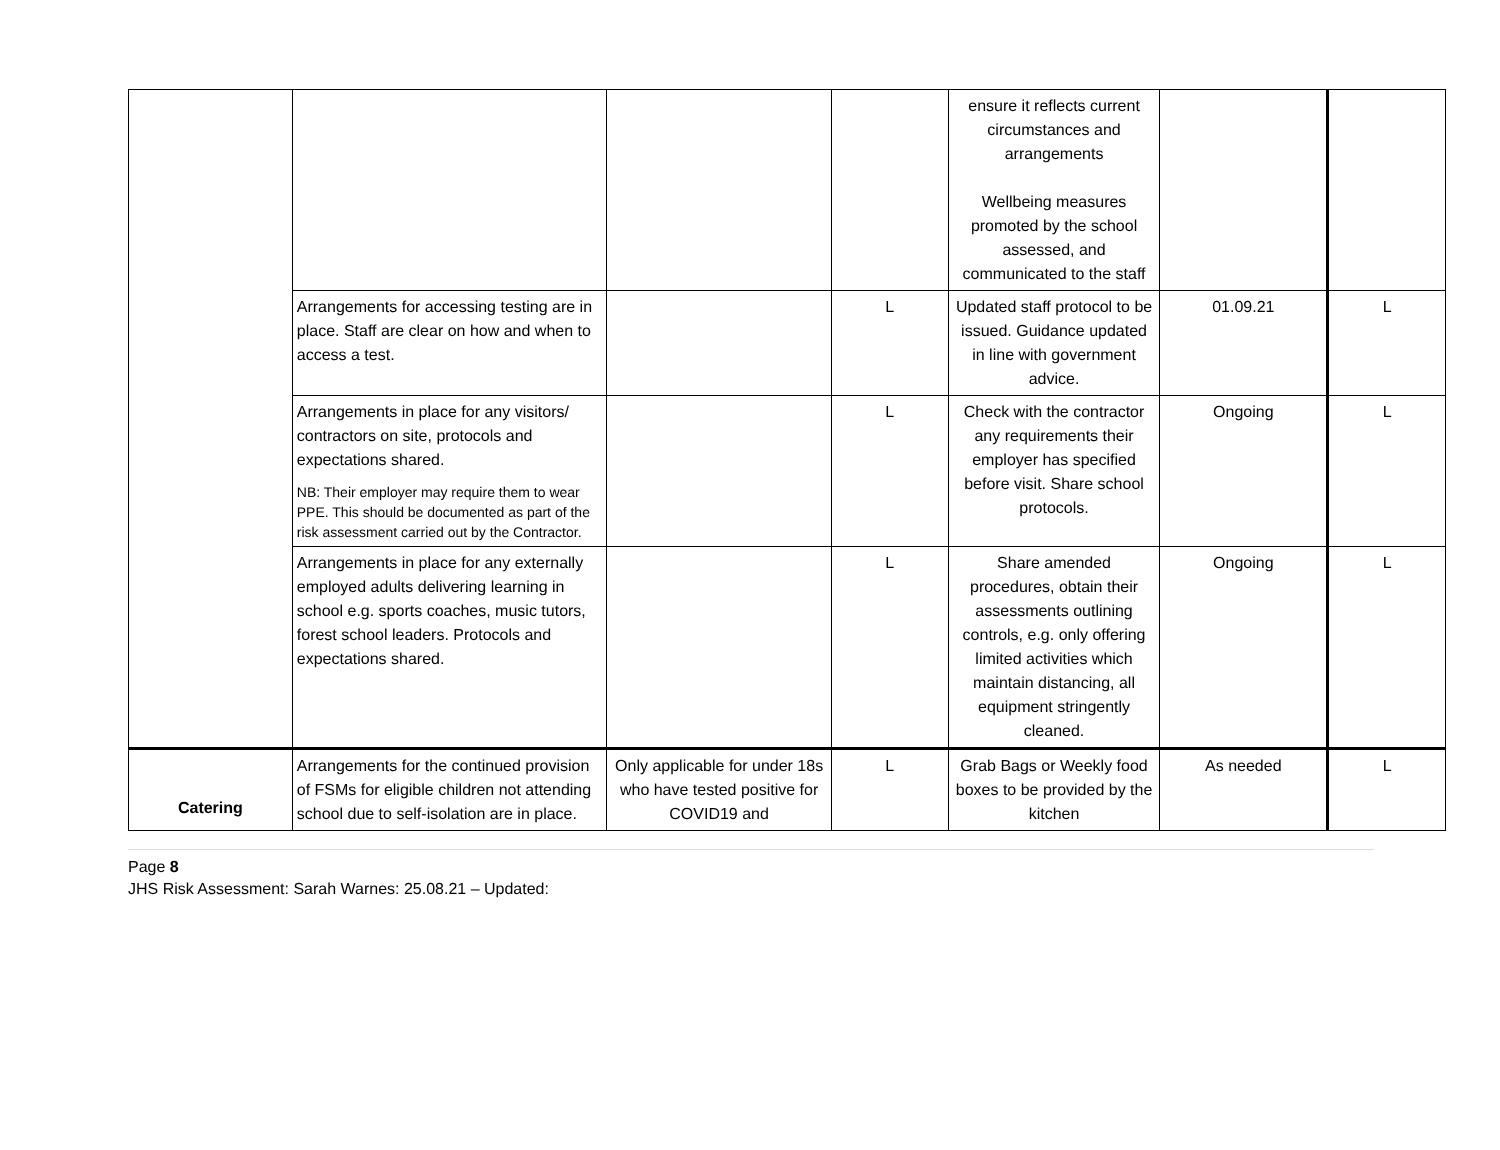| | | | | ensure it reflects current circumstances and arrangements Wellbeing measures promoted by the school assessed, and communicated to the staff | | |
| | Arrangements for accessing testing are in place. Staff are clear on how and when to access a test. | | L | Updated staff protocol to be issued. Guidance updated in line with government advice. | 01.09.21 | L |
| | Arrangements in place for any visitors/ contractors on site, protocols and expectations shared. NB: Their employer may require them to wear PPE. This should be documented as part of the risk assessment carried out by the Contractor. | | L | Check with the contractor any requirements their employer has specified before visit. Share school protocols. | Ongoing | L |
| | Arrangements in place for any externally employed adults delivering learning in school e.g. sports coaches, music tutors, forest school leaders. Protocols and expectations shared. | | L | Share amended procedures, obtain their assessments outlining controls, e.g. only offering limited activities which maintain distancing, all equipment stringently cleaned. | Ongoing | L |
| Catering | Arrangements for the continued provision of FSMs for eligible children not attending school due to self-isolation are in place. | Only applicable for under 18s who have tested positive for COVID19 and | L | Grab Bags or Weekly food boxes to be provided by the kitchen | As needed | L |
Page 8
JHS Risk Assessment: Sarah Warnes: 25.08.21 – Updated: